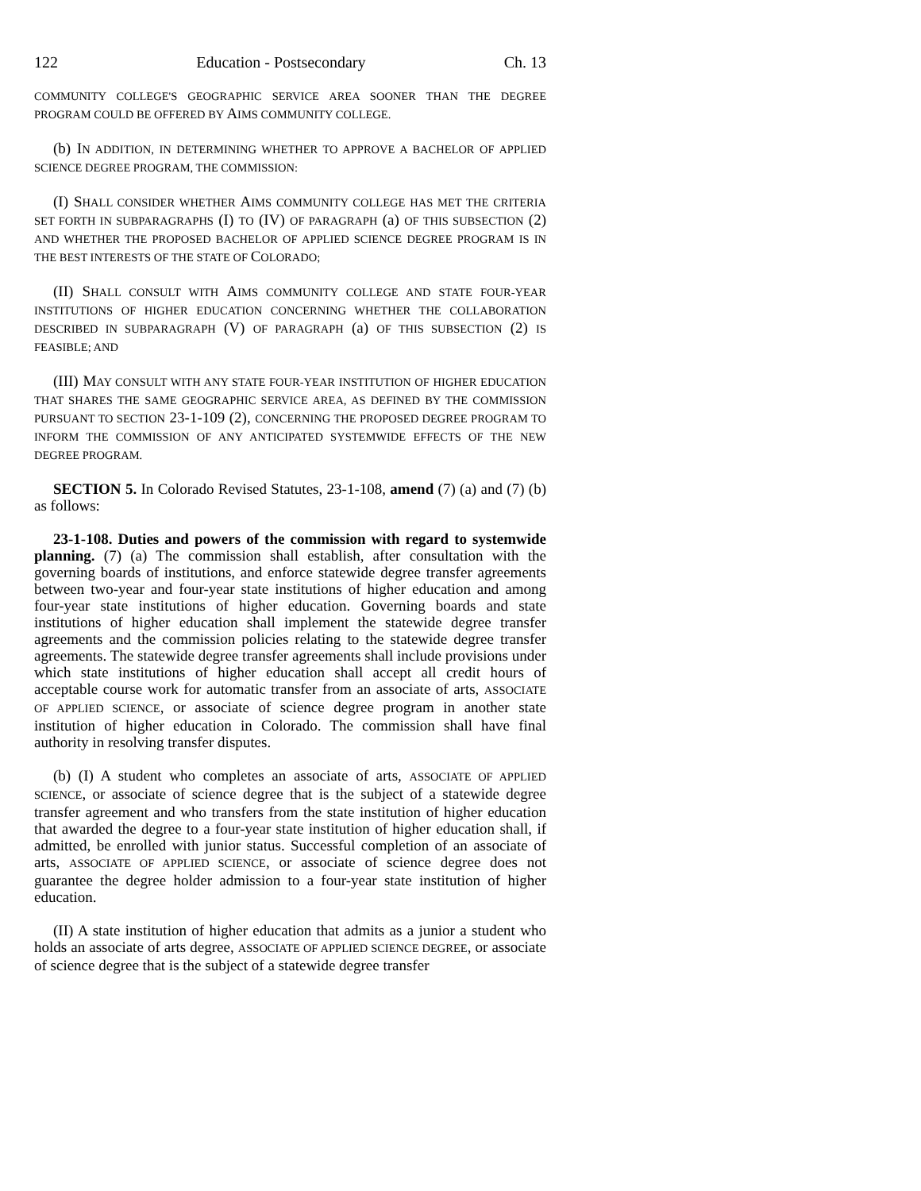122 Education - Postsecondary Ch. 13
COMMUNITY COLLEGE'S GEOGRAPHIC SERVICE AREA SOONER THAN THE DEGREE PROGRAM COULD BE OFFERED BY AIMS COMMUNITY COLLEGE.
(b) IN ADDITION, IN DETERMINING WHETHER TO APPROVE A BACHELOR OF APPLIED SCIENCE DEGREE PROGRAM, THE COMMISSION:
(I) SHALL CONSIDER WHETHER AIMS COMMUNITY COLLEGE HAS MET THE CRITERIA SET FORTH IN SUBPARAGRAPHS (I) TO (IV) OF PARAGRAPH (a) OF THIS SUBSECTION (2) AND WHETHER THE PROPOSED BACHELOR OF APPLIED SCIENCE DEGREE PROGRAM IS IN THE BEST INTERESTS OF THE STATE OF COLORADO;
(II) SHALL CONSULT WITH AIMS COMMUNITY COLLEGE AND STATE FOUR-YEAR INSTITUTIONS OF HIGHER EDUCATION CONCERNING WHETHER THE COLLABORATION DESCRIBED IN SUBPARAGRAPH (V) OF PARAGRAPH (a) OF THIS SUBSECTION (2) IS FEASIBLE; AND
(III) MAY CONSULT WITH ANY STATE FOUR-YEAR INSTITUTION OF HIGHER EDUCATION THAT SHARES THE SAME GEOGRAPHIC SERVICE AREA, AS DEFINED BY THE COMMISSION PURSUANT TO SECTION 23-1-109 (2), CONCERNING THE PROPOSED DEGREE PROGRAM TO INFORM THE COMMISSION OF ANY ANTICIPATED SYSTEMWIDE EFFECTS OF THE NEW DEGREE PROGRAM.
SECTION 5. In Colorado Revised Statutes, 23-1-108, amend (7) (a) and (7) (b) as follows:
23-1-108. Duties and powers of the commission with regard to systemwide planning. (7) (a) The commission shall establish, after consultation with the governing boards of institutions, and enforce statewide degree transfer agreements between two-year and four-year state institutions of higher education and among four-year state institutions of higher education. Governing boards and state institutions of higher education shall implement the statewide degree transfer agreements and the commission policies relating to the statewide degree transfer agreements. The statewide degree transfer agreements shall include provisions under which state institutions of higher education shall accept all credit hours of acceptable course work for automatic transfer from an associate of arts, ASSOCIATE OF APPLIED SCIENCE, or associate of science degree program in another state institution of higher education in Colorado. The commission shall have final authority in resolving transfer disputes.
(b) (I) A student who completes an associate of arts, ASSOCIATE OF APPLIED SCIENCE, or associate of science degree that is the subject of a statewide degree transfer agreement and who transfers from the state institution of higher education that awarded the degree to a four-year state institution of higher education shall, if admitted, be enrolled with junior status. Successful completion of an associate of arts, ASSOCIATE OF APPLIED SCIENCE, or associate of science degree does not guarantee the degree holder admission to a four-year state institution of higher education.
(II) A state institution of higher education that admits as a junior a student who holds an associate of arts degree, ASSOCIATE OF APPLIED SCIENCE DEGREE, or associate of science degree that is the subject of a statewide degree transfer